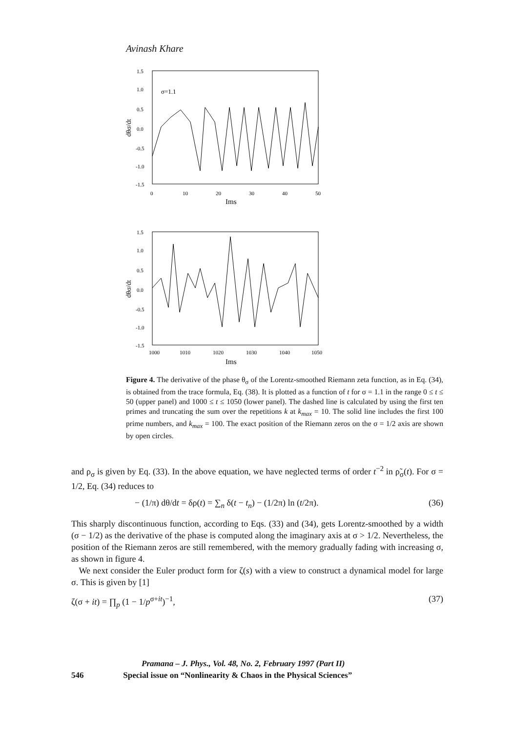Avinash Khare
1.5
1.0
0.5
0.0
-0.5
-1.0
-1.5
σ=1.1
0
10
20
30
40
50
Ims
dθσ/dt
1.5
1.0
0.5
0.0
-0.5
-1.0
-1.5
1000
1010
1020
1030
1040
1050
Ims
dθσ/dt
Figure 4. The derivative of the phase θ<sub>σ</sub> of the Lorentz-smoothed Riemann zeta function, as in Eq. (34), is obtained from the trace formula, Eq. (38). It is plotted as a function of t for σ = 1.1 in the range 0 ≤ t ≤ 50 (upper panel) and 1000 ≤ t ≤ 1050 (lower panel). The dashed line is calculated by using the first ten primes and truncating the sum over the repetitions k at k<sub>max</sub> = 10. The solid line includes the first 100 prime numbers, and k<sub>max</sub> = 100. The exact position of the Riemann zeros on the σ = 1/2 axis are shown by open circles.
and ρ<sub>σ</sub> is given by Eq. (33). In the above equation, we have neglected terms of order t<sup>−2</sup> in ρ̃<sub>σ</sub>(t). For σ = 1/2, Eq. (34) reduces to
− (1/π) dθ/dt = δρ(t) = ∑<sub>n</sub> δ(t − t<sub>n</sub>) − (1/2π) ln (t/2π). (36)
This sharply discontinuous function, according to Eqs. (33) and (34), gets Lorentz-smoothed by a width (σ − 1/2) as the derivative of the phase is computed along the imaginary axis at σ > 1/2. Nevertheless, the position of the Riemann zeros are still remembered, with the memory gradually fading with increasing σ, as shown in figure 4.
We next consider the Euler product form for ζ(s) with a view to construct a dynamical model for large σ. This is given by [1]
ζ(σ + it) = ∏<sub>p</sub> (1 − 1/p<sup>σ+it</sup>)<sup>−1</sup>, (37)
Pramana – J. Phys., Vol. 48, No. 2, February 1997 (Part II)
546 Special issue on “Nonlinearity & Chaos in the Physical Sciences”